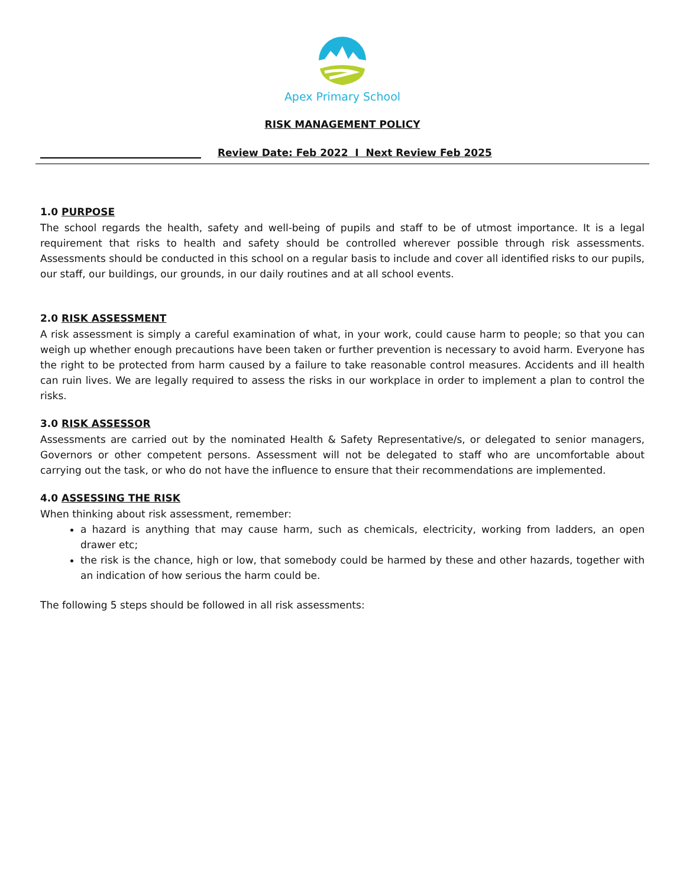Apex Primary School
RISK MANAGEMENT POLICY
Review Date: Feb 2022 I Next Review Feb 2025
1.0 PURPOSE
The school regards the health, safety and well-being of pupils and staff to be of utmost importance. It is a legal requirement that risks to health and safety should be controlled wherever possible through risk assessments. Assessments should be conducted in this school on a regular basis to include and cover all identified risks to our pupils, our staff, our buildings, our grounds, in our daily routines and at all school events.
2.0 RISK ASSESSMENT
A risk assessment is simply a careful examination of what, in your work, could cause harm to people; so that you can weigh up whether enough precautions have been taken or further prevention is necessary to avoid harm. Everyone has the right to be protected from harm caused by a failure to take reasonable control measures. Accidents and ill health can ruin lives. We are legally required to assess the risks in our workplace in order to implement a plan to control the risks.
3.0 RISK ASSESSOR
Assessments are carried out by the nominated Health & Safety Representative/s, or delegated to senior managers, Governors or other competent persons. Assessment will not be delegated to staff who are uncomfortable about carrying out the task, or who do not have the influence to ensure that their recommendations are implemented.
4.0 ASSESSING THE RISK
When thinking about risk assessment, remember:
a hazard is anything that may cause harm, such as chemicals, electricity, working from ladders, an open drawer etc;
the risk is the chance, high or low, that somebody could be harmed by these and other hazards, together with an indication of how serious the harm could be.
The following 5 steps should be followed in all risk assessments: